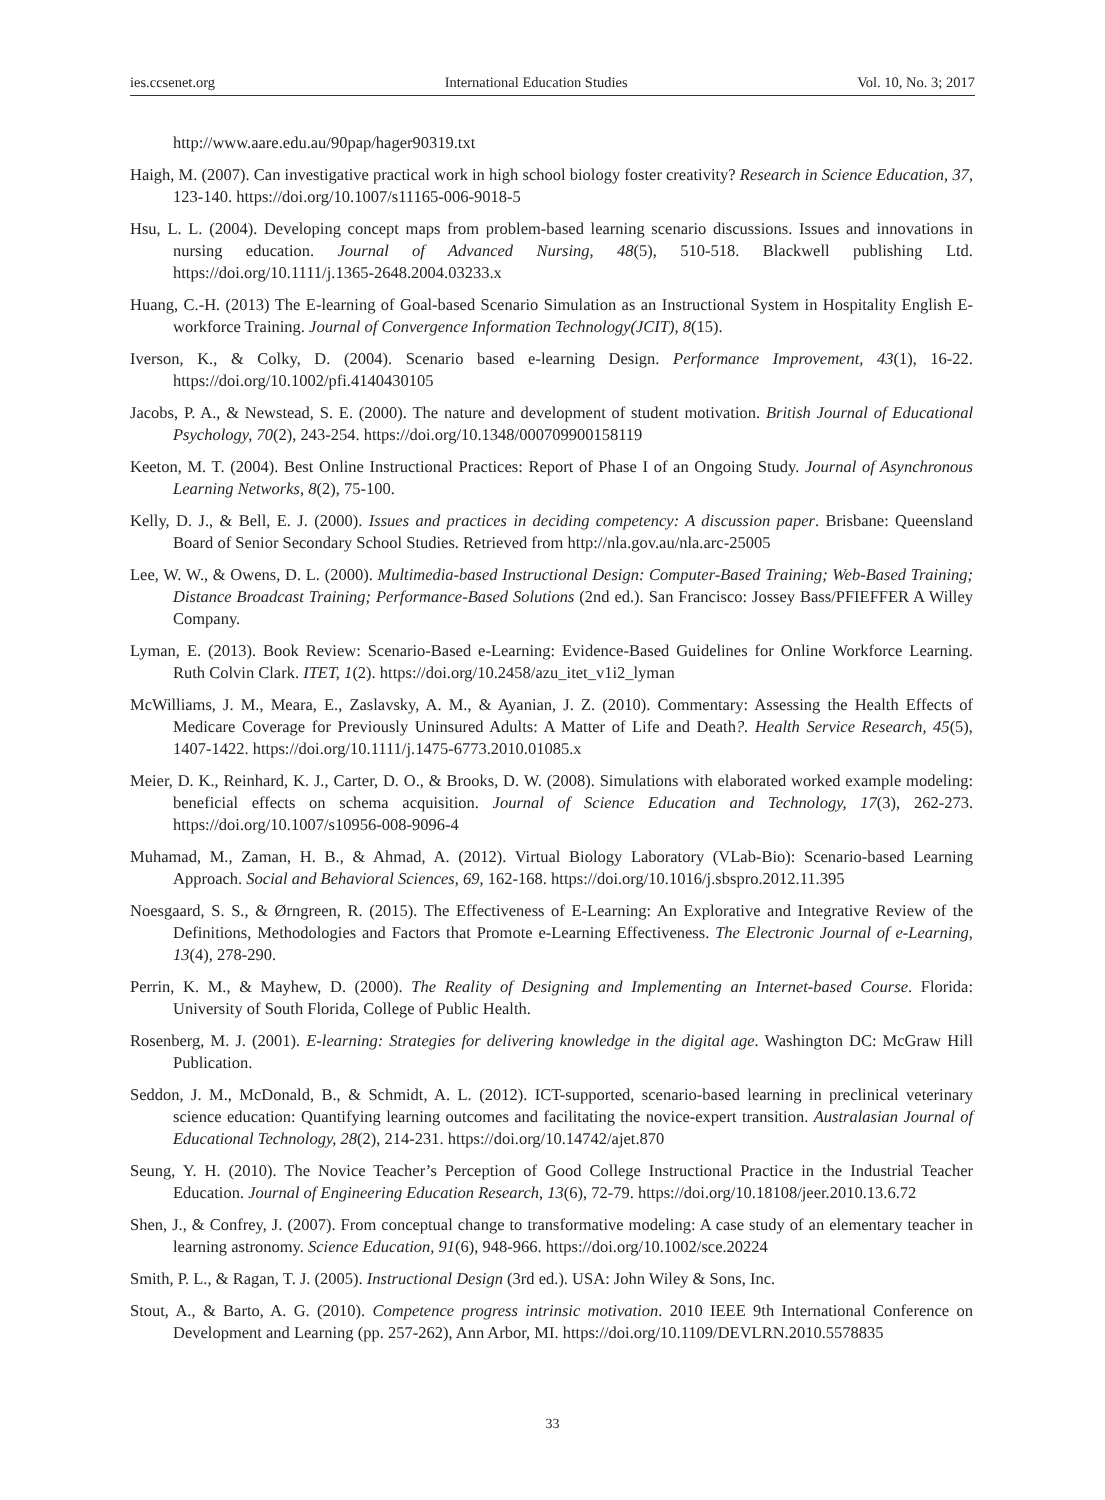ies.ccsenet.org International Education Studies Vol. 10, No. 3; 2017
http://www.aare.edu.au/90pap/hager90319.txt
Haigh, M. (2007). Can investigative practical work in high school biology foster creativity? Research in Science Education, 37, 123-140. https://doi.org/10.1007/s11165-006-9018-5
Hsu, L. L. (2004). Developing concept maps from problem-based learning scenario discussions. Issues and innovations in nursing education. Journal of Advanced Nursing, 48(5), 510-518. Blackwell publishing Ltd. https://doi.org/10.1111/j.1365-2648.2004.03233.x
Huang, C.-H. (2013) The E-learning of Goal-based Scenario Simulation as an Instructional System in Hospitality English E-workforce Training. Journal of Convergence Information Technology(JCIT), 8(15).
Iverson, K., & Colky, D. (2004). Scenario based e-learning Design. Performance Improvement, 43(1), 16-22. https://doi.org/10.1002/pfi.4140430105
Jacobs, P. A., & Newstead, S. E. (2000). The nature and development of student motivation. British Journal of Educational Psychology, 70(2), 243-254. https://doi.org/10.1348/000709900158119
Keeton, M. T. (2004). Best Online Instructional Practices: Report of Phase I of an Ongoing Study. Journal of Asynchronous Learning Networks, 8(2), 75-100.
Kelly, D. J., & Bell, E. J. (2000). Issues and practices in deciding competency: A discussion paper. Brisbane: Queensland Board of Senior Secondary School Studies. Retrieved from http://nla.gov.au/nla.arc-25005
Lee, W. W., & Owens, D. L. (2000). Multimedia-based Instructional Design: Computer-Based Training; Web-Based Training; Distance Broadcast Training; Performance-Based Solutions (2nd ed.). San Francisco: Jossey Bass/PFIEFFER A Willey Company.
Lyman, E. (2013). Book Review: Scenario-Based e-Learning: Evidence-Based Guidelines for Online Workforce Learning. Ruth Colvin Clark. ITET, 1(2). https://doi.org/10.2458/azu_itet_v1i2_lyman
McWilliams, J. M., Meara, E., Zaslavsky, A. M., & Ayanian, J. Z. (2010). Commentary: Assessing the Health Effects of Medicare Coverage for Previously Uninsured Adults: A Matter of Life and Death?. Health Service Research, 45(5), 1407-1422. https://doi.org/10.1111/j.1475-6773.2010.01085.x
Meier, D. K., Reinhard, K. J., Carter, D. O., & Brooks, D. W. (2008). Simulations with elaborated worked example modeling: beneficial effects on schema acquisition. Journal of Science Education and Technology, 17(3), 262-273. https://doi.org/10.1007/s10956-008-9096-4
Muhamad, M., Zaman, H. B., & Ahmad, A. (2012). Virtual Biology Laboratory (VLab-Bio): Scenario-based Learning Approach. Social and Behavioral Sciences, 69, 162-168. https://doi.org/10.1016/j.sbspro.2012.11.395
Noesgaard, S. S., & Ørngreen, R. (2015). The Effectiveness of E-Learning: An Explorative and Integrative Review of the Definitions, Methodologies and Factors that Promote e-Learning Effectiveness. The Electronic Journal of e-Learning, 13(4), 278-290.
Perrin, K. M., & Mayhew, D. (2000). The Reality of Designing and Implementing an Internet-based Course. Florida: University of South Florida, College of Public Health.
Rosenberg, M. J. (2001). E-learning: Strategies for delivering knowledge in the digital age. Washington DC: McGraw Hill Publication.
Seddon, J. M., McDonald, B., & Schmidt, A. L. (2012). ICT-supported, scenario-based learning in preclinical veterinary science education: Quantifying learning outcomes and facilitating the novice-expert transition. Australasian Journal of Educational Technology, 28(2), 214-231. https://doi.org/10.14742/ajet.870
Seung, Y. H. (2010). The Novice Teacher’s Perception of Good College Instructional Practice in the Industrial Teacher Education. Journal of Engineering Education Research, 13(6), 72-79. https://doi.org/10.18108/jeer.2010.13.6.72
Shen, J., & Confrey, J. (2007). From conceptual change to transformative modeling: A case study of an elementary teacher in learning astronomy. Science Education, 91(6), 948-966. https://doi.org/10.1002/sce.20224
Smith, P. L., & Ragan, T. J. (2005). Instructional Design (3rd ed.). USA: John Wiley & Sons, Inc.
Stout, A., & Barto, A. G. (2010). Competence progress intrinsic motivation. 2010 IEEE 9th International Conference on Development and Learning (pp. 257-262), Ann Arbor, MI. https://doi.org/10.1109/DEVLRN.2010.5578835
33